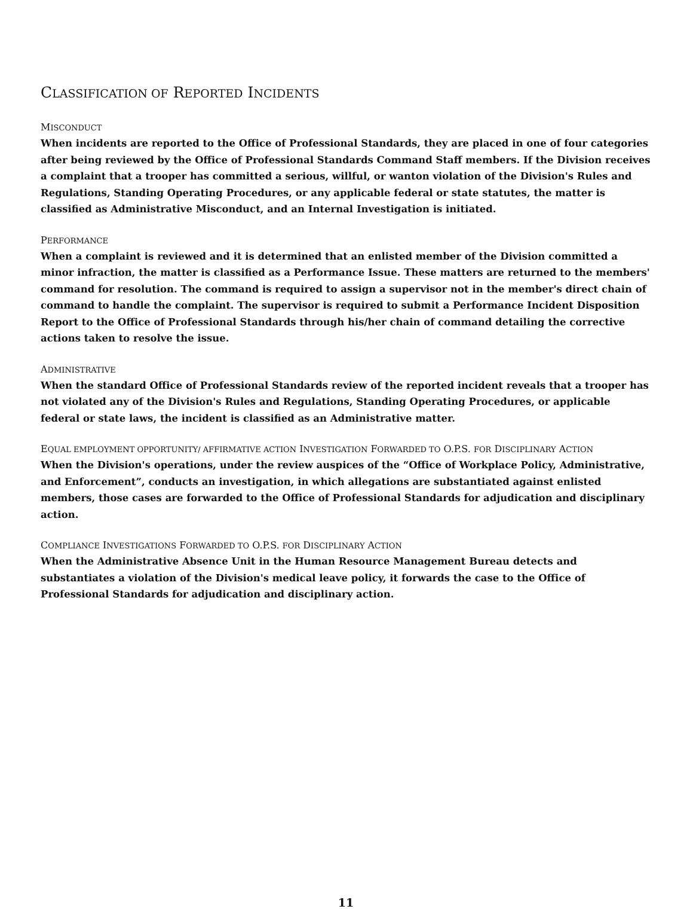CLASSIFICATION OF REPORTED INCIDENTS
MISCONDUCT
When incidents are reported to the Office of Professional Standards, they are placed in one of four categories after being reviewed by the Office of Professional Standards Command Staff members. If the Division receives a complaint that a trooper has committed a serious, willful, or wanton violation of the Division's Rules and Regulations, Standing Operating Procedures, or any applicable federal or state statutes, the matter is classified as Administrative Misconduct, and an Internal Investigation is initiated.
PERFORMANCE
When a complaint is reviewed and it is determined that an enlisted member of the Division committed a minor infraction, the matter is classified as a Performance Issue. These matters are returned to the members' command for resolution. The command is required to assign a supervisor not in the member's direct chain of command to handle the complaint. The supervisor is required to submit a Performance Incident Disposition Report to the Office of Professional Standards through his/her chain of command detailing the corrective actions taken to resolve the issue.
ADMINISTRATIVE
When the standard Office of Professional Standards review of the reported incident reveals that a trooper has not violated any of the Division's Rules and Regulations, Standing Operating Procedures, or applicable federal or state laws, the incident is classified as an Administrative matter.
EQUAL EMPLOYMENT OPPORTUNITY/ AFFIRMATIVE ACTION INVESTIGATION FORWARDED TO O.P.S. FOR DISCIPLINARY ACTION
When the Division's operations, under the review auspices of the “Office of Workplace Policy, Administrative, and Enforcement”, conducts an investigation, in which allegations are substantiated against enlisted members, those cases are forwarded to the Office of Professional Standards for adjudication and disciplinary action.
COMPLIANCE INVESTIGATIONS FORWARDED TO O.P.S. FOR DISCIPLINARY ACTION
When the Administrative Absence Unit in the Human Resource Management Bureau detects and substantiates a violation of the Division's medical leave policy, it forwards the case to the Office of Professional Standards for adjudication and disciplinary action.
11